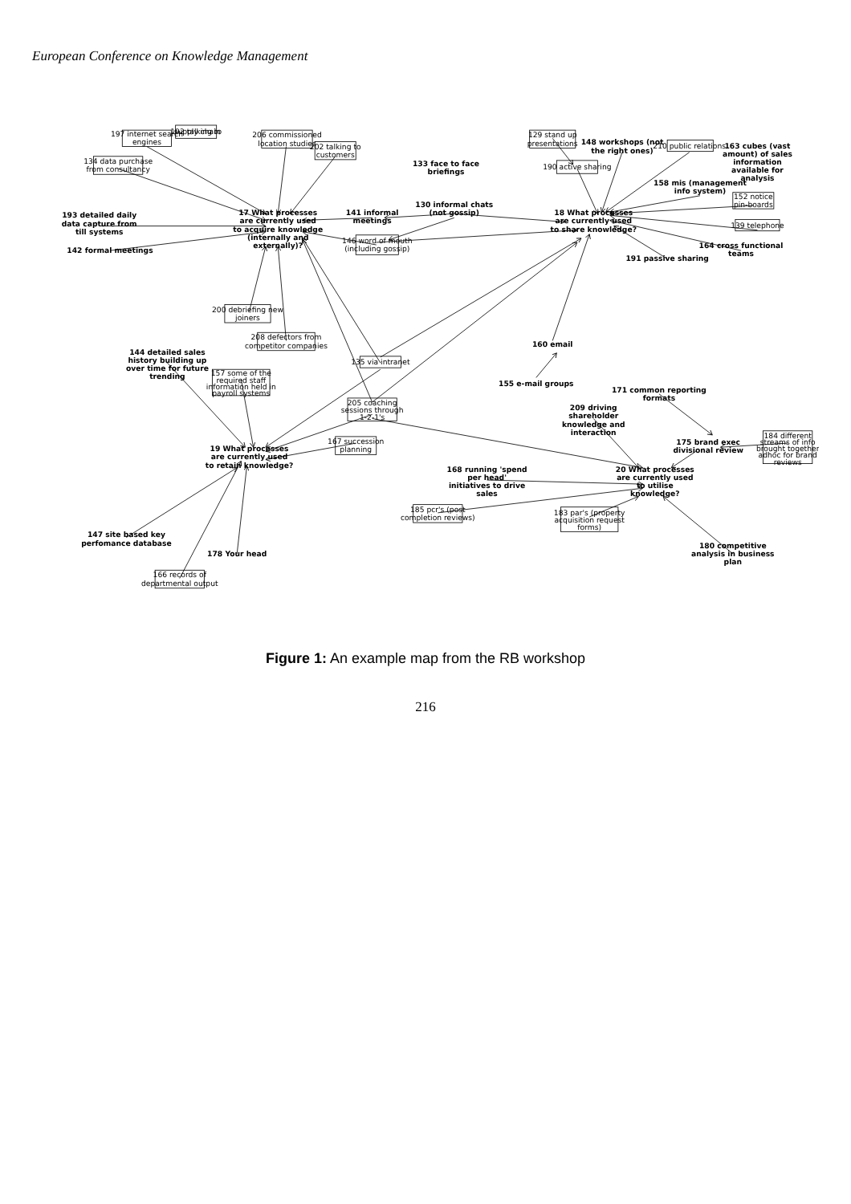European Conference on Knowledge Management
17 What processes are currently used to acquire knowledge (internally and externally)?
18 What processes are currently used to share knowledge?
19 What processes are currently used to retain knowledge?
20 What processes are currently used to utilise knowledge?
129 stand up presentations
190 active sharing
148 workshops (not the right ones)
210 public relations
158 mis (management info system)
163 cubes (vast amount) of sales information available for analysis
152 notice pin-boards
139 telephone
164 cross functional teams
191 passive sharing
160 email
155 e-mail groups
133 face to face briefings
130 informal chats (not gossip)
141 informal meetings
146 word of mouth (including gossip)
135 via intranet
205 coaching sessions through 1-2-1's
167 succession planning
202 talking to customers
206 commissioned location studies
208 defectors from competitor companies
200 debriefing new joiners
192 talking to supply chain
197 internet search engines
134 data purchase from consultancy
193 detailed daily data capture from till systems
142 formal meetings
157 some of the required staff information held in payroll systems
144 detailed sales history building up over time for future trending
147 site based key perfomance database
166 records of departmental output
178 Your head
168 running 'spend per head' initiatives to drive sales
185 pcr's (post completion reviews)
183 par's (property acquisition request forms)
209 driving shareholder knowledge and interaction
171 common reporting formats
175 brand exec divisional review
184 different streams of info brought together adhoc for brand reviews
180 competitive analysis in business plan
Figure 1: An example map from the RB workshop
216